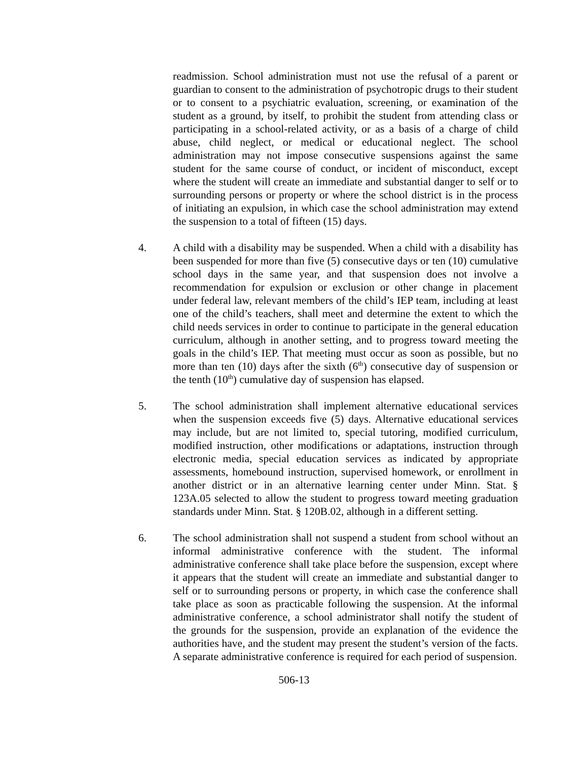readmission. School administration must not use the refusal of a parent or guardian to consent to the administration of psychotropic drugs to their student or to consent to a psychiatric evaluation, screening, or examination of the student as a ground, by itself, to prohibit the student from attending class or participating in a school-related activity, or as a basis of a charge of child abuse, child neglect, or medical or educational neglect. The school administration may not impose consecutive suspensions against the same student for the same course of conduct, or incident of misconduct, except where the student will create an immediate and substantial danger to self or to surrounding persons or property or where the school district is in the process of initiating an expulsion, in which case the school administration may extend the suspension to a total of fifteen (15) days.
4. A child with a disability may be suspended. When a child with a disability has been suspended for more than five (5) consecutive days or ten (10) cumulative school days in the same year, and that suspension does not involve a recommendation for expulsion or exclusion or other change in placement under federal law, relevant members of the child’s IEP team, including at least one of the child’s teachers, shall meet and determine the extent to which the child needs services in order to continue to participate in the general education curriculum, although in another setting, and to progress toward meeting the goals in the child’s IEP. That meeting must occur as soon as possible, but no more than ten (10) days after the sixth (6<sup>th</sup>) consecutive day of suspension or the tenth (10<sup>th</sup>) cumulative day of suspension has elapsed.
5. The school administration shall implement alternative educational services when the suspension exceeds five (5) days. Alternative educational services may include, but are not limited to, special tutoring, modified curriculum, modified instruction, other modifications or adaptations, instruction through electronic media, special education services as indicated by appropriate assessments, homebound instruction, supervised homework, or enrollment in another district or in an alternative learning center under Minn. Stat. § 123A.05 selected to allow the student to progress toward meeting graduation standards under Minn. Stat. § 120B.02, although in a different setting.
6. The school administration shall not suspend a student from school without an informal administrative conference with the student. The informal administrative conference shall take place before the suspension, except where it appears that the student will create an immediate and substantial danger to self or to surrounding persons or property, in which case the conference shall take place as soon as practicable following the suspension. At the informal administrative conference, a school administrator shall notify the student of the grounds for the suspension, provide an explanation of the evidence the authorities have, and the student may present the student’s version of the facts. A separate administrative conference is required for each period of suspension.
506-13